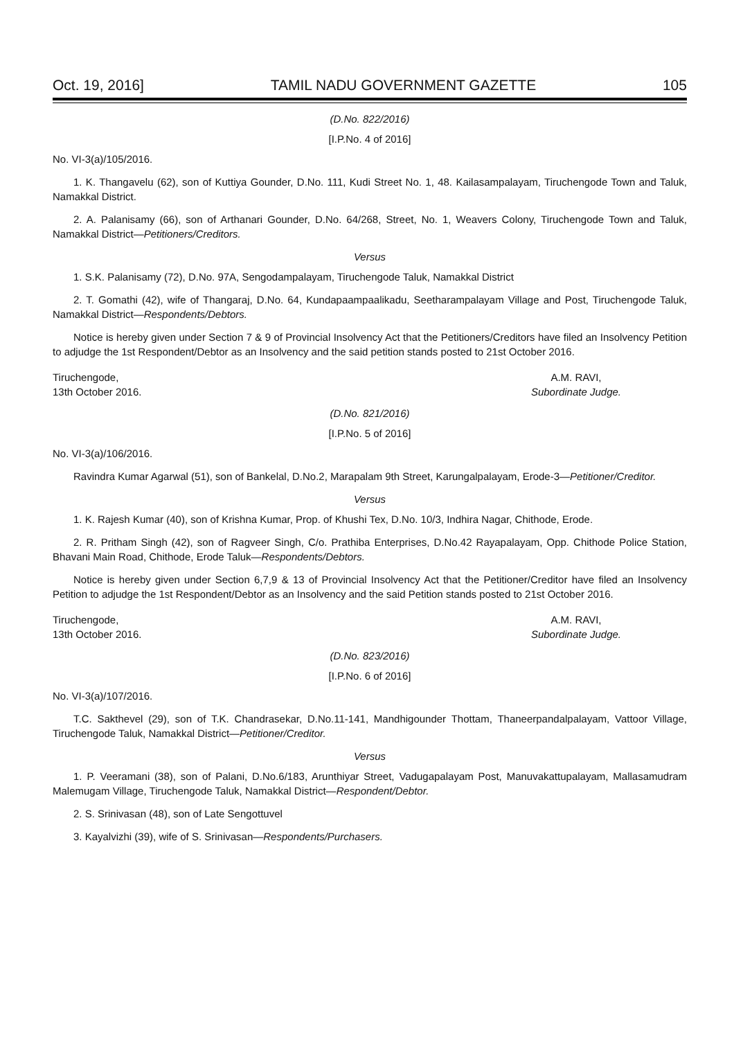Oct. 19, 2016] TAMIL NADU GOVERNMENT GAZETTE 105
(D.No. 822/2016)
[I.P.No. 4 of 2016]
No. VI-3(a)/105/2016.
1. K. Thangavelu (62), son of Kuttiya Gounder, D.No. 111, Kudi Street No. 1, 48. Kailasampalayam, Tiruchengode Town and Taluk, Namakkal District.
2. A. Palanisamy (66), son of Arthanari Gounder, D.No. 64/268, Street, No. 1, Weavers Colony, Tiruchengode Town and Taluk, Namakkal District—Petitioners/Creditors.
Versus
1. S.K. Palanisamy (72), D.No. 97A, Sengodampalayam, Tiruchengode Taluk, Namakkal District
2. T. Gomathi (42), wife of Thangaraj, D.No. 64, Kundapaampaalikadu, Seetharampalayam Village and Post, Tiruchengode Taluk, Namakkal District—Respondents/Debtors.
Notice is hereby given under Section 7 & 9 of Provincial Insolvency Act that the Petitioners/Creditors have filed an Insolvency Petition to adjudge the 1st Respondent/Debtor as an Insolvency and the said petition stands posted to 21st October 2016.
Tiruchengode,
13th October 2016.
A.M. RAVI,
Subordinate Judge.
(D.No. 821/2016)
[I.P.No. 5 of 2016]
No. VI-3(a)/106/2016.
Ravindra Kumar Agarwal (51), son of Bankelal, D.No.2, Marapalam 9th Street, Karungalpalayam, Erode-3—Petitioner/Creditor.
Versus
1. K. Rajesh Kumar (40), son of Krishna Kumar, Prop. of Khushi Tex, D.No. 10/3, Indhira Nagar, Chithode, Erode.
2. R. Pritham Singh (42), son of Ragveer Singh, C/o. Prathiba Enterprises, D.No.42 Rayapalayam, Opp. Chithode Police Station, Bhavani Main Road, Chithode, Erode Taluk—Respondents/Debtors.
Notice is hereby given under Section 6,7,9 & 13 of Provincial Insolvency Act that the Petitioner/Creditor have filed an Insolvency Petition to adjudge the 1st Respondent/Debtor as an Insolvency and the said Petition stands posted to 21st October 2016.
Tiruchengode,
13th October 2016.
A.M. RAVI,
Subordinate Judge.
(D.No. 823/2016)
[I.P.No. 6 of 2016]
No. VI-3(a)/107/2016.
T.C. Sakthevel (29), son of T.K. Chandrasekar, D.No.11-141, Mandhigounder Thottam, Thaneerpandalpalayam, Vattoor Village, Tiruchengode Taluk, Namakkal District—Petitioner/Creditor.
Versus
1. P. Veeramani (38), son of Palani, D.No.6/183, Arunthiyar Street, Vadugapalayam Post, Manuvakattupalayam, Mallasamudram Malemugam Village, Tiruchengode Taluk, Namakkal District—Respondent/Debtor.
2. S. Srinivasan (48), son of Late Sengottuvel
3. Kayalvizhi (39), wife of S. Srinivasan—Respondents/Purchasers.